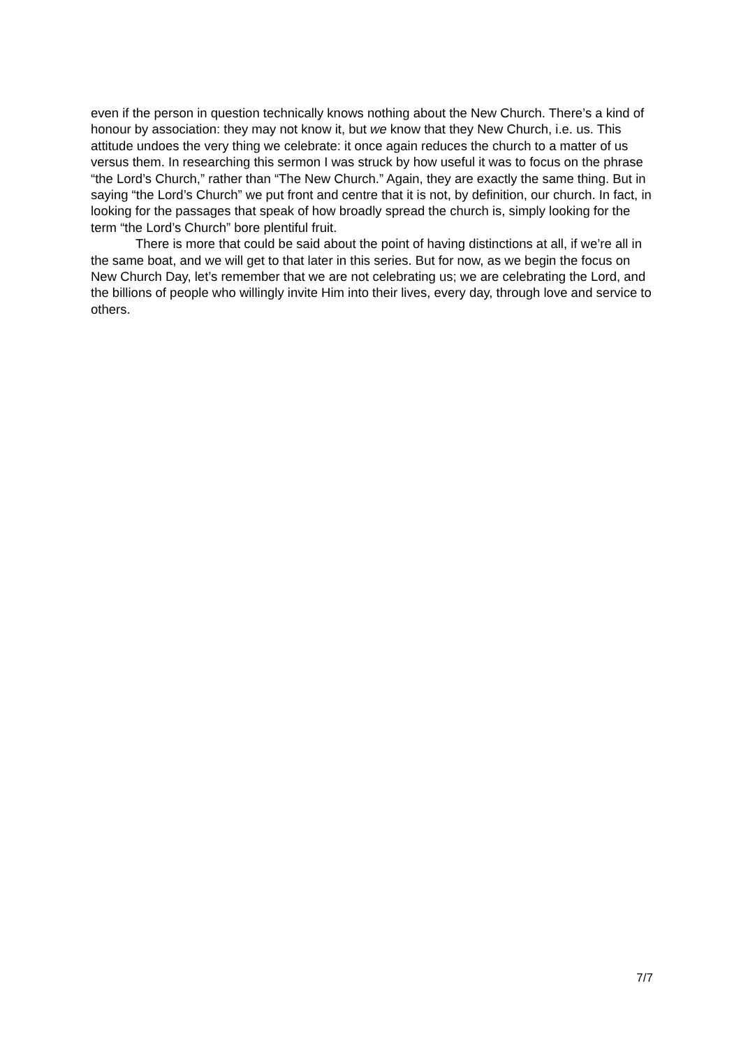even if the person in question technically knows nothing about the New Church. There’s a kind of honour by association: they may not know it, but we know that they New Church, i.e. us. This attitude undoes the very thing we celebrate: it once again reduces the church to a matter of us versus them. In researching this sermon I was struck by how useful it was to focus on the phrase “the Lord’s Church,” rather than “The New Church.” Again, they are exactly the same thing. But in saying “the Lord’s Church” we put front and centre that it is not, by definition, our church. In fact, in looking for the passages that speak of how broadly spread the church is, simply looking for the term “the Lord’s Church” bore plentiful fruit.
There is more that could be said about the point of having distinctions at all, if we’re all in the same boat, and we will get to that later in this series. But for now, as we begin the focus on New Church Day, let’s remember that we are not celebrating us; we are celebrating the Lord, and the billions of people who willingly invite Him into their lives, every day, through love and service to others.
7/7